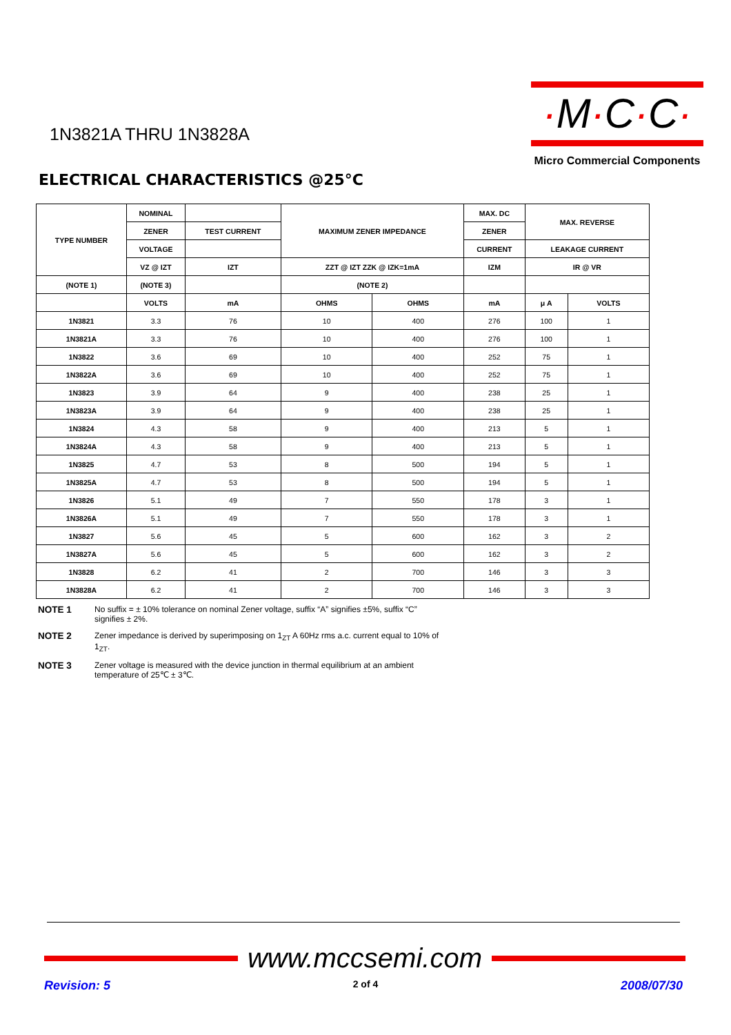1N3821A THRU 1N3828A
·M·C·C·
Micro Commercial Components
ELECTRICAL CHARACTERISTICS @25°C
| TYPE NUMBER | NOMINAL | | MAXIMUM ZENER IMPEDANCE | | MAX. DC | MAX. REVERSE | |
| --- | --- | --- | --- | --- | --- | --- | --- |
| | ZENER | TEST CURRENT | | | ZENER | | |
| | VOLTAGE | | | | CURRENT | LEAKAGE CURRENT | |
| | VZ @ IZT | IZT | ZZT @ IZT ZZK @ IZK=1mA | | IZM | IR @ VR | |
| (NOTE 1) | (NOTE 3) | | (NOTE 2) | | | | |
| | VOLTS | mA | OHMS | OHMS | mA | μ A | VOLTS |
| 1N3821 | 3.3 | 76 | 10 | 400 | 276 | 100 | 1 |
| 1N3821A | 3.3 | 76 | 10 | 400 | 276 | 100 | 1 |
| 1N3822 | 3.6 | 69 | 10 | 400 | 252 | 75 | 1 |
| 1N3822A | 3.6 | 69 | 10 | 400 | 252 | 75 | 1 |
| 1N3823 | 3.9 | 64 | 9 | 400 | 238 | 25 | 1 |
| 1N3823A | 3.9 | 64 | 9 | 400 | 238 | 25 | 1 |
| 1N3824 | 4.3 | 58 | 9 | 400 | 213 | 5 | 1 |
| 1N3824A | 4.3 | 58 | 9 | 400 | 213 | 5 | 1 |
| 1N3825 | 4.7 | 53 | 8 | 500 | 194 | 5 | 1 |
| 1N3825A | 4.7 | 53 | 8 | 500 | 194 | 5 | 1 |
| 1N3826 | 5.1 | 49 | 7 | 550 | 178 | 3 | 1 |
| 1N3826A | 5.1 | 49 | 7 | 550 | 178 | 3 | 1 |
| 1N3827 | 5.6 | 45 | 5 | 600 | 162 | 3 | 2 |
| 1N3827A | 5.6 | 45 | 5 | 600 | 162 | 3 | 2 |
| 1N3828 | 6.2 | 41 | 2 | 700 | 146 | 3 | 3 |
| 1N3828A | 6.2 | 41 | 2 | 700 | 146 | 3 | 3 |
NOTE 1 No suffix = ± 10% tolerance on nominal Zener voltage, suffix “A” signifies ±5%, suffix “C” signifies ± 2%.
NOTE 2 Zener impedance is derived by superimposing on 1<sub>ZT</sub> A 60Hz rms a.c. current equal to 10% of 1<sub>ZT</sub>.
NOTE 3 Zener voltage is measured with the device junction in thermal equilibrium at an ambient temperature of 25℃ ± 3℃.
www.mccsemi.com
Revision: 5 2 of 4 2008/07/30